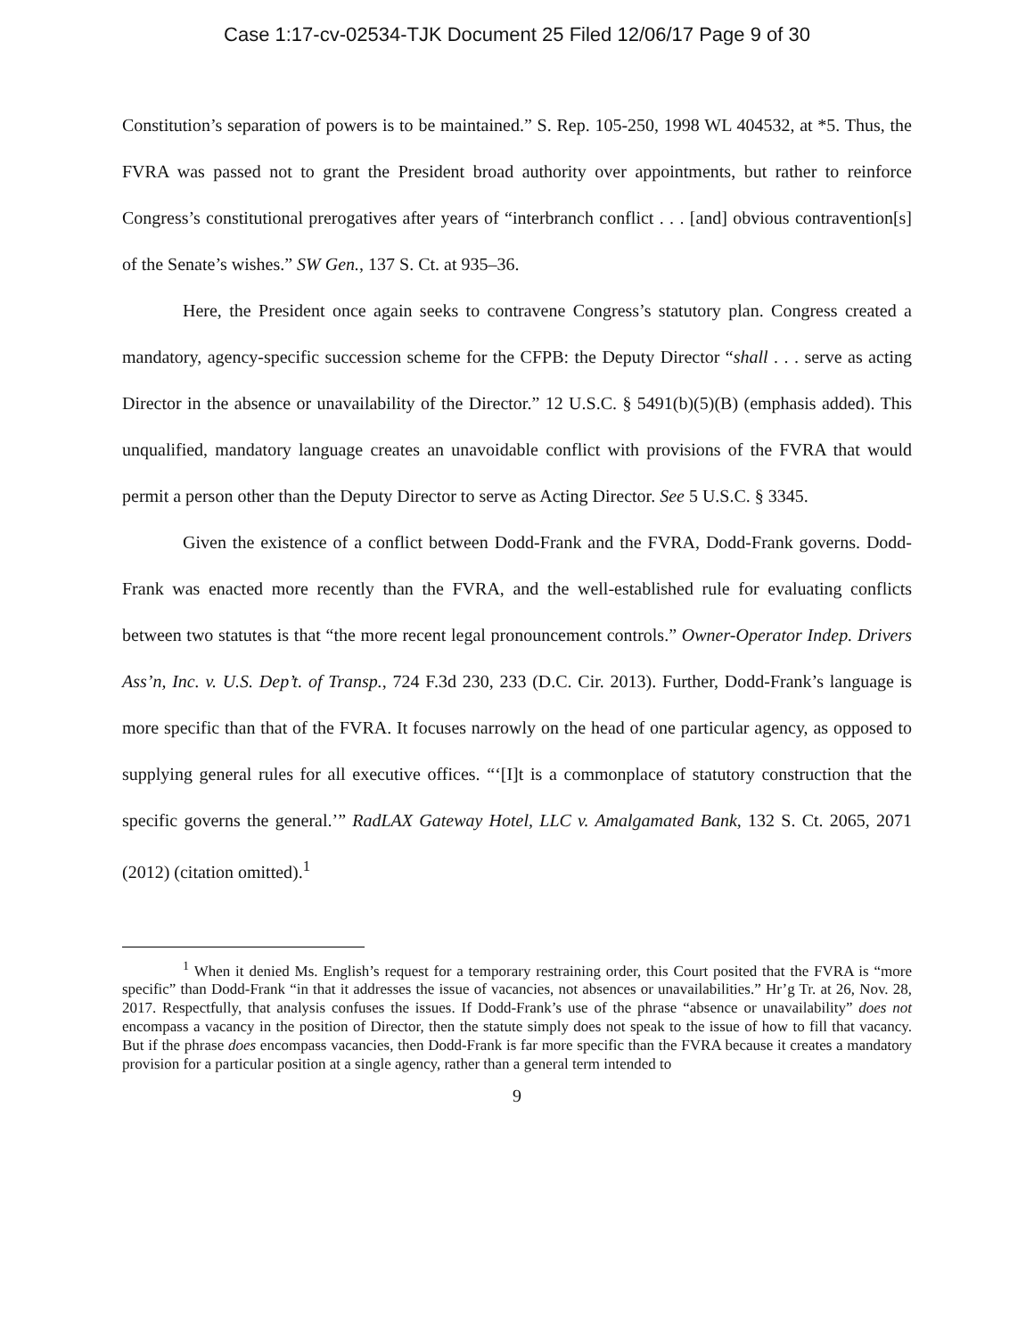Case 1:17-cv-02534-TJK Document 25 Filed 12/06/17 Page 9 of 30
Constitution’s separation of powers is to be maintained.” S. Rep. 105-250, 1998 WL 404532, at *5. Thus, the FVRA was passed not to grant the President broad authority over appointments, but rather to reinforce Congress’s constitutional prerogatives after years of “interbranch conflict . . . [and] obvious contravention[s] of the Senate’s wishes.” SW Gen., 137 S. Ct. at 935–36.
Here, the President once again seeks to contravene Congress’s statutory plan. Congress created a mandatory, agency-specific succession scheme for the CFPB: the Deputy Director “shall . . . serve as acting Director in the absence or unavailability of the Director.” 12 U.S.C. § 5491(b)(5)(B) (emphasis added). This unqualified, mandatory language creates an unavoidable conflict with provisions of the FVRA that would permit a person other than the Deputy Director to serve as Acting Director. See 5 U.S.C. § 3345.
Given the existence of a conflict between Dodd-Frank and the FVRA, Dodd-Frank governs. Dodd-Frank was enacted more recently than the FVRA, and the well-established rule for evaluating conflicts between two statutes is that “the more recent legal pronouncement controls.” Owner-Operator Indep. Drivers Ass’n, Inc. v. U.S. Dep’t. of Transp., 724 F.3d 230, 233 (D.C. Cir. 2013). Further, Dodd-Frank’s language is more specific than that of the FVRA. It focuses narrowly on the head of one particular agency, as opposed to supplying general rules for all executive offices. “‘[I]t is a commonplace of statutory construction that the specific governs the general.’” RadLAX Gateway Hotel, LLC v. Amalgamated Bank, 132 S. Ct. 2065, 2071 (2012) (citation omitted).<sup>1</sup>
<sup>1</sup> When it denied Ms. English’s request for a temporary restraining order, this Court posited that the FVRA is “more specific” than Dodd-Frank “in that it addresses the issue of vacancies, not absences or unavailabilities.” Hr’g Tr. at 26, Nov. 28, 2017. Respectfully, that analysis confuses the issues. If Dodd-Frank’s use of the phrase “absence or unavailability” does not encompass a vacancy in the position of Director, then the statute simply does not speak to the issue of how to fill that vacancy. But if the phrase does encompass vacancies, then Dodd-Frank is far more specific than the FVRA because it creates a mandatory provision for a particular position at a single agency, rather than a general term intended to
9